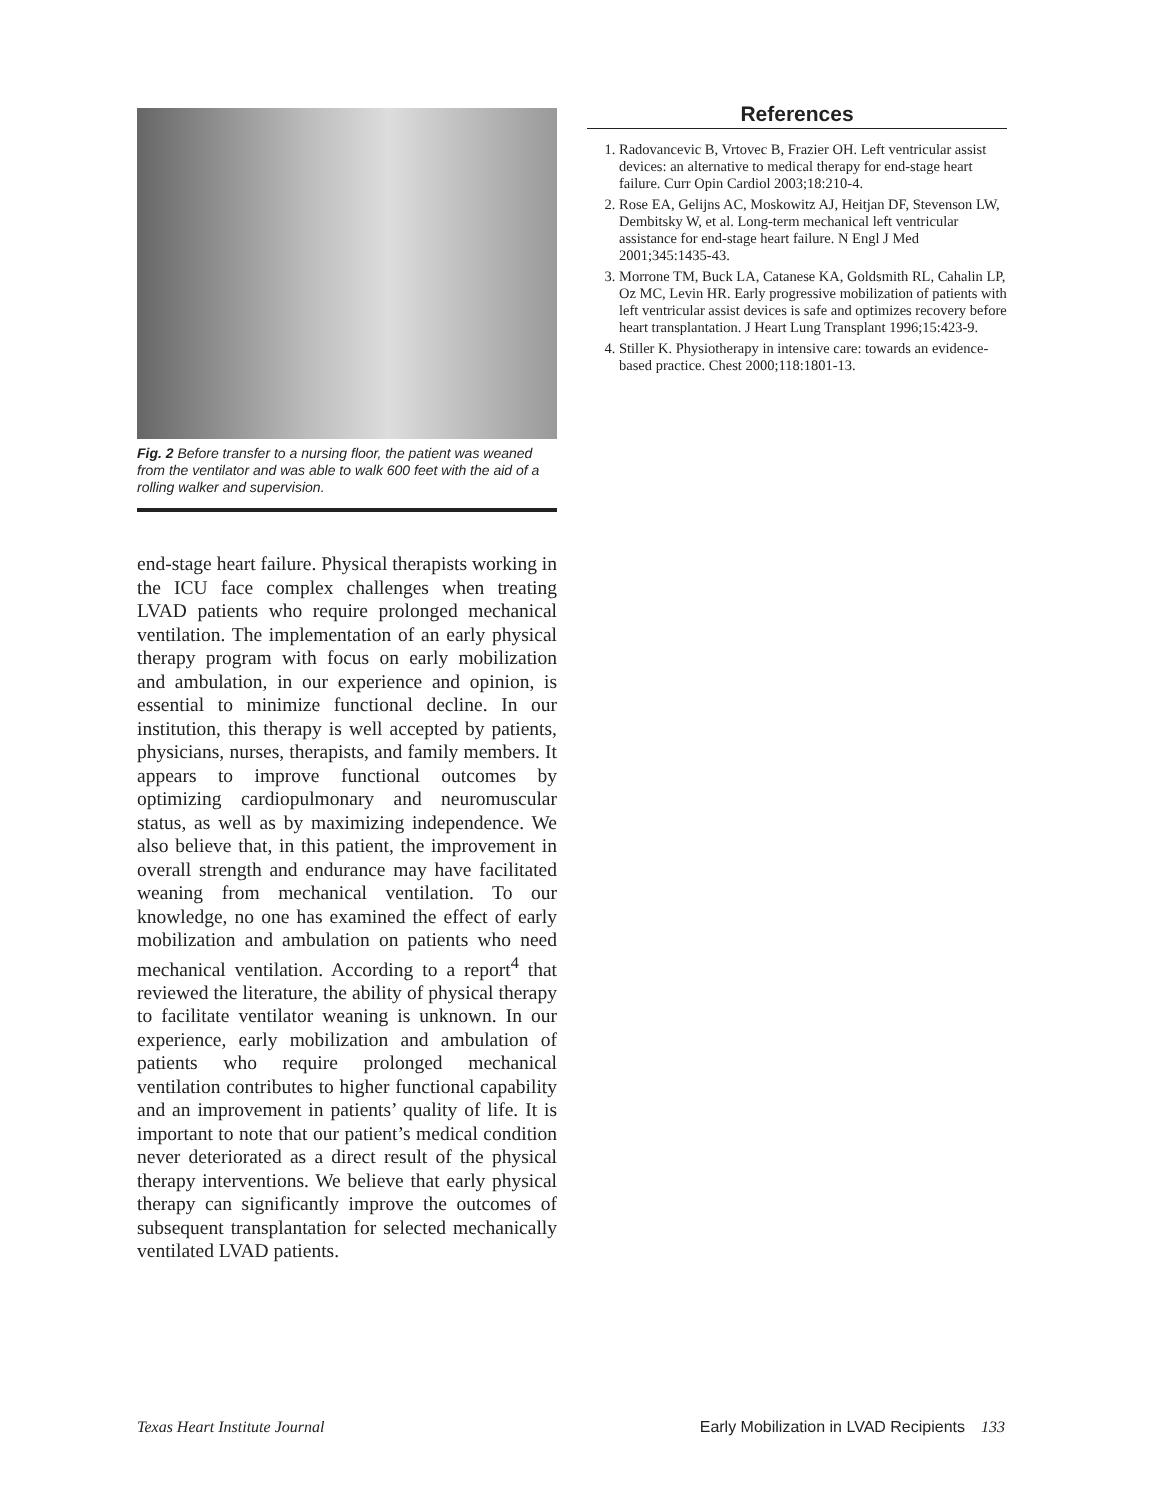Fig. 2 Before transfer to a nursing floor, the patient was weaned from the ventilator and was able to walk 600 feet with the aid of a rolling walker and supervision.
end-stage heart failure. Physical therapists working in the ICU face complex challenges when treating LVAD patients who require prolonged mechanical ventilation. The implementation of an early physical therapy program with focus on early mobilization and ambulation, in our experience and opinion, is essential to minimize functional decline. In our institution, this therapy is well accepted by patients, physicians, nurses, therapists, and family members. It appears to improve functional outcomes by optimizing cardiopulmonary and neuromuscular status, as well as by maximizing independence. We also believe that, in this patient, the improvement in overall strength and endurance may have facilitated weaning from mechanical ventilation. To our knowledge, no one has examined the effect of early mobilization and ambulation on patients who need mechanical ventilation. According to a report<sup>4</sup> that reviewed the literature, the ability of physical therapy to facilitate ventilator weaning is unknown. In our experience, early mobilization and ambulation of patients who require prolonged mechanical ventilation contributes to higher functional capability and an improvement in patients’ quality of life. It is important to note that our patient’s medical condition never deteriorated as a direct result of the physical therapy interventions. We believe that early physical therapy can significantly improve the outcomes of subsequent transplantation for selected mechanically ventilated LVAD patients.
References
1. Radovancevic B, Vrtovec B, Frazier OH. Left ventricular assist devices: an alternative to medical therapy for end-stage heart failure. Curr Opin Cardiol 2003;18:210-4.
2. Rose EA, Gelijns AC, Moskowitz AJ, Heitjan DF, Stevenson LW, Dembitsky W, et al. Long-term mechanical left ventricular assistance for end-stage heart failure. N Engl J Med 2001;345:1435-43.
3. Morrone TM, Buck LA, Catanese KA, Goldsmith RL, Cahalin LP, Oz MC, Levin HR. Early progressive mobilization of patients with left ventricular assist devices is safe and optimizes recovery before heart transplantation. J Heart Lung Transplant 1996;15:423-9.
4. Stiller K. Physiotherapy in intensive care: towards an evidence-based practice. Chest 2000;118:1801-13.
Texas Heart Institute Journal Early Mobilization in LVAD Recipients 133